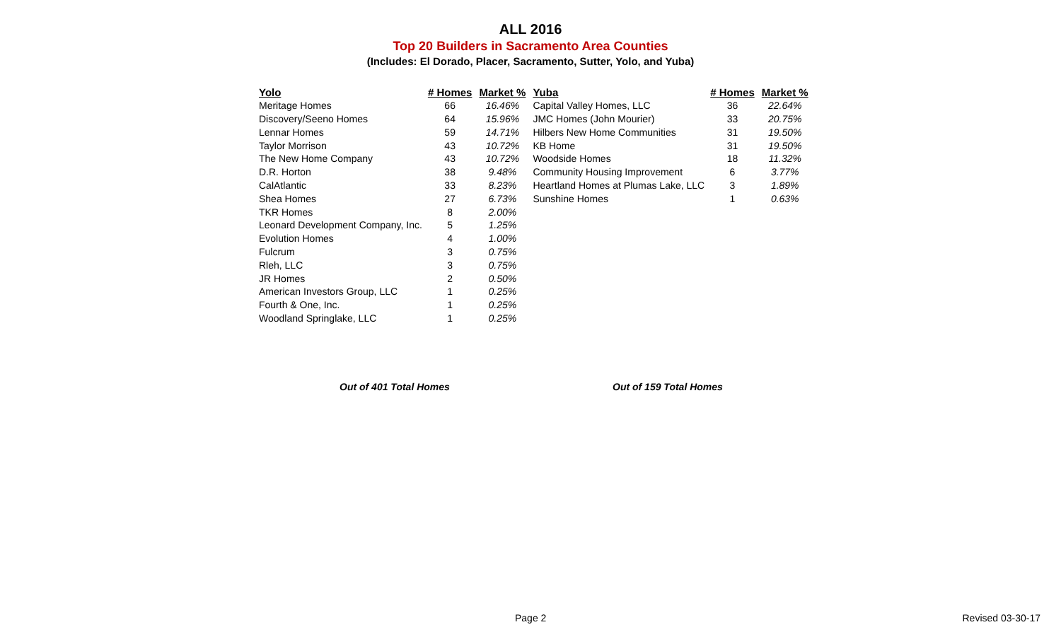ALL 2016
Top 20 Builders in Sacramento Area Counties
(Includes: El Dorado, Placer, Sacramento, Sutter, Yolo, and Yuba)
| Yolo | # Homes | Market % |
| --- | --- | --- |
| Meritage Homes | 66 | 16.46% |
| Discovery/Seeno Homes | 64 | 15.96% |
| Lennar Homes | 59 | 14.71% |
| Taylor Morrison | 43 | 10.72% |
| The New Home Company | 43 | 10.72% |
| D.R. Horton | 38 | 9.48% |
| CalAtlantic | 33 | 8.23% |
| Shea Homes | 27 | 6.73% |
| TKR Homes | 8 | 2.00% |
| Leonard Development Company, Inc. | 5 | 1.25% |
| Evolution Homes | 4 | 1.00% |
| Fulcrum | 3 | 0.75% |
| Rleh, LLC | 3 | 0.75% |
| JR Homes | 2 | 0.50% |
| American Investors Group, LLC | 1 | 0.25% |
| Fourth & One, Inc. | 1 | 0.25% |
| Woodland Springlake, LLC | 1 | 0.25% |
| Yuba | # Homes | Market % |
| --- | --- | --- |
| Capital Valley Homes, LLC | 36 | 22.64% |
| JMC Homes (John Mourier) | 33 | 20.75% |
| Hilbers New Home Communities | 31 | 19.50% |
| KB Home | 31 | 19.50% |
| Woodside Homes | 18 | 11.32% |
| Community Housing Improvement | 6 | 3.77% |
| Heartland Homes at Plumas Lake, LLC | 3 | 1.89% |
| Sunshine Homes | 1 | 0.63% |
Out of 401 Total Homes Out of 159 Total Homes
Page 2 Revised 03-30-17